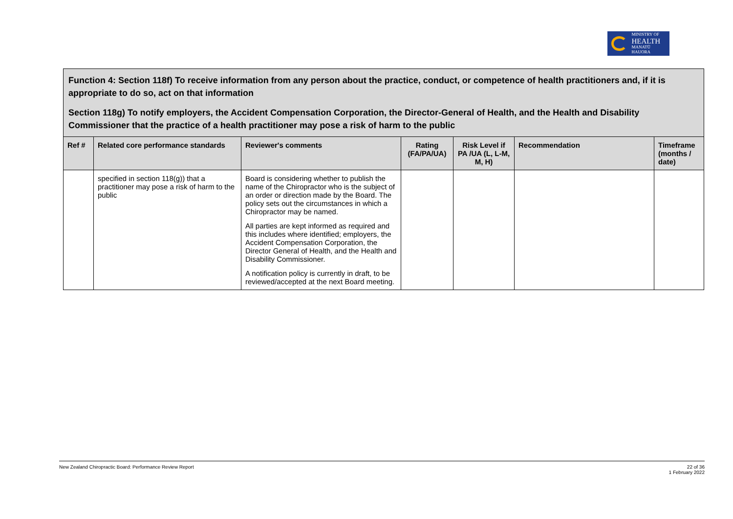MINISTRY OF
HEALTH
MANATŪ HAUORA
| Function 4: Section 118f) To receive information from any person about the practice, conduct, or competence of health practitioners and, if it is appropriate to do so, act on that information Section 118g) To notify employers, the Accident Compensation Corporation, the Director-General of Health, and the Health and Disability Commissioner that the practice of a health practitioner may pose a risk of harm to the public | | | | | | |
| Ref # | Related core performance standards | Reviewer's comments | Rating (FA/PA/UA) | Risk Level if PA /UA (L, L-M, M, H) | Recommendation | Timeframe (months / date) |
| | specified in section 118(g)) that a practitioner may pose a risk of harm to the public | Board is considering whether to publish the name of the Chiropractor who is the subject of an order or direction made by the Board. The policy sets out the circumstances in which a Chiropractor may be named. All parties are kept informed as required and this includes where identified; employers, the Accident Compensation Corporation, the Director General of Health, and the Health and Disability Commissioner. A notification policy is currently in draft, to be reviewed/accepted at the next Board meeting. | | | | |
New Zealand Chiropractic Board: Performance Review Report 22 of 36
1 February 2022